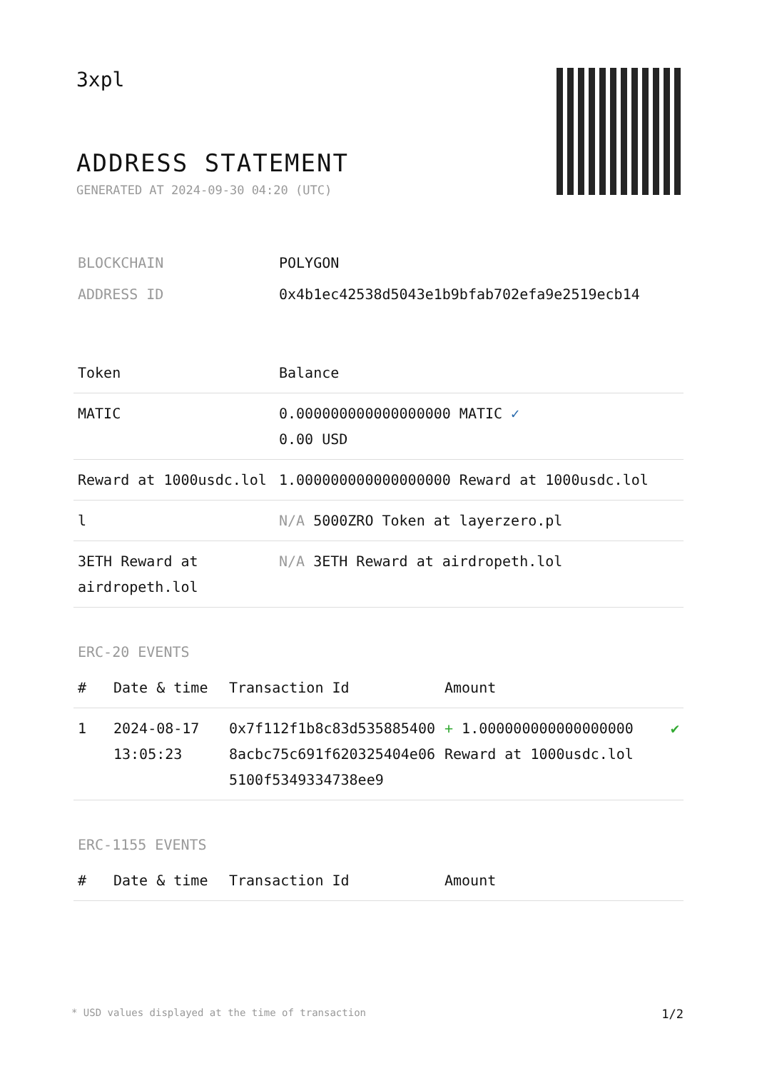3xpl
ADDRESS STATEMENT
GENERATED AT 2024-09-30 04:20 (UTC)
| BLOCKCHAIN | POLYGON |
| ADDRESS ID | 0x4b1ec42538d5043e1b9bfab702efa9e2519ecb14 |
| Token | Balance |
| --- | --- |
| MATIC | 0.000000000000000000 MATIC ✓ 0.00 USD |
| Reward at 1000usdc.lol | 1.000000000000000000 Reward at 1000usdc.lol |
| l | N/A 5000ZRO Token at layerzero.pl |
| 3ETH Reward at airdropeth.lol | N/A 3ETH Reward at airdropeth.lol |
ERC-20 EVENTS
| # | Date & time | Transaction Id | Amount | |
| --- | --- | --- | --- | --- |
| 1 | 2024-08-17 13:05:23 | 0x7f112f1b8c83d5358854008acbc75c691f620325404e065100f5349334738ee9 | + 1.000000000000000000 Reward at 1000usdc.lol | ✔ |
ERC-1155 EVENTS
| # | Date & time | Transaction Id | Amount |
| --- | --- | --- | --- |
* USD values displayed at the time of transaction 1/2